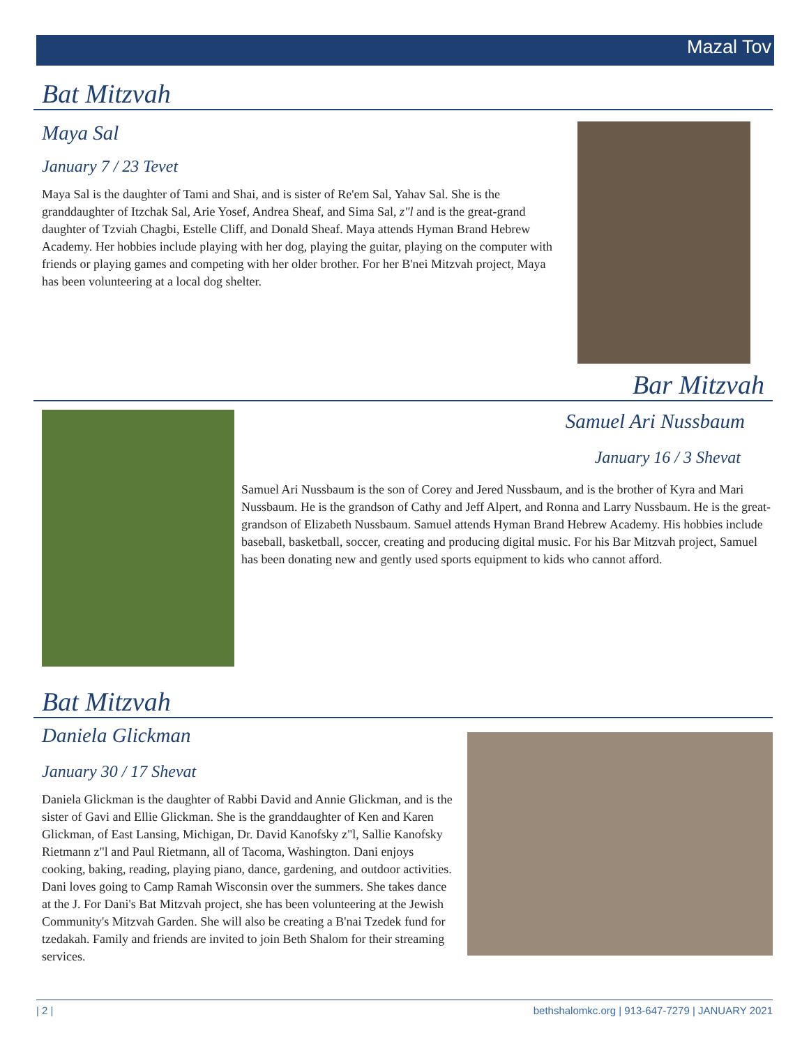Mazal Tov
Bat Mitzvah
Maya Sal
January 7 / 23 Tevet
Maya Sal is the daughter of Tami and Shai, and is sister of Re'em Sal, Yahav Sal. She is the granddaughter of Itzchak Sal, Arie Yosef, Andrea Sheaf, and Sima Sal, z"l and is the great-grand daughter of Tzviah Chagbi, Estelle Cliff, and Donald Sheaf. Maya attends Hyman Brand Hebrew Academy. Her hobbies include playing with her dog, playing the guitar, playing on the computer with friends or playing games and competing with her older brother. For her B'nei Mitzvah project, Maya has been volunteering at a local dog shelter.
Bar Mitzvah
Samuel Ari Nussbaum
January 16 / 3 Shevat
Samuel Ari Nussbaum is the son of Corey and Jered Nussbaum, and is the brother of Kyra and Mari Nussbaum. He is the grandson of Cathy and Jeff Alpert, and Ronna and Larry Nussbaum. He is the great-grandson of Elizabeth Nussbaum. Samuel attends Hyman Brand Hebrew Academy. His hobbies include baseball, basketball, soccer, creating and producing digital music. For his Bar Mitzvah project, Samuel has been donating new and gently used sports equipment to kids who cannot afford.
Bat Mitzvah
Daniela Glickman
January 30 / 17 Shevat
Daniela Glickman is the daughter of Rabbi David and Annie Glickman, and is the sister of Gavi and Ellie Glickman. She is the granddaughter of Ken and Karen Glickman, of East Lansing, Michigan, Dr. David Kanofsky z"l, Sallie Kanofsky Rietmann z"l and Paul Rietmann, all of Tacoma, Washington. Dani enjoys cooking, baking, reading, playing piano, dance, gardening, and outdoor activities. Dani loves going to Camp Ramah Wisconsin over the summers. She takes dance at the J. For Dani's Bat Mitzvah project, she has been volunteering at the Jewish Community's Mitzvah Garden. She will also be creating a B'nai Tzedek fund for tzedakah. Family and friends are invited to join Beth Shalom for their streaming services.
| 2 | bethshalomkc.org | 913-647-7279 | JANUARY 2021